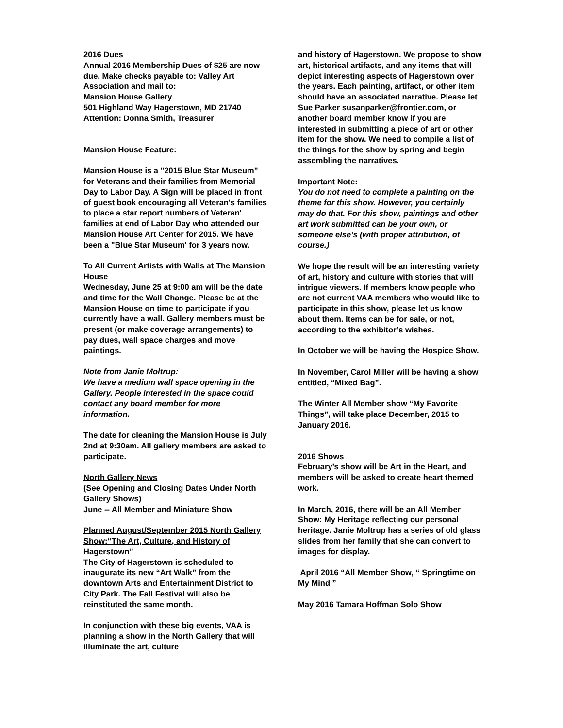2016 Dues
Annual 2016 Membership Dues of $25 are now due. Make checks payable to: Valley Art Association and mail to:
Mansion House Gallery
501 Highland Way Hagerstown, MD 21740
Attention: Donna Smith, Treasurer
Mansion House Feature:
Mansion House is a "2015 Blue Star Museum" for Veterans and their families from Memorial Day to Labor Day. A Sign will be placed in front of guest book encouraging all Veteran's families to place a star report numbers of Veteran' families at end of Labor Day who attended our Mansion House Art Center for 2015. We have been a "Blue Star Museum' for 3 years now.
To All Current Artists with Walls at The Mansion House
Wednesday, June 25 at 9:00 am will be the date and time for the Wall Change. Please be at the Mansion House on time to participate if you currently have a wall. Gallery members must be present (or make coverage arrangements) to pay dues, wall space charges and move paintings.
Note from Janie Moltrup:
We have a medium wall space opening in the Gallery. People interested in the space could contact any board member for more information.
The date for cleaning the Mansion House is July 2nd at 9:30am. All gallery members are asked to participate.
North Gallery News
(See Opening and Closing Dates Under North Gallery Shows)
June -- All Member and Miniature Show
Planned August/September 2015 North Gallery Show:“The Art, Culture, and History of Hagerstown”
The City of Hagerstown is scheduled to inaugurate its new “Art Walk” from the downtown Arts and Entertainment District to City Park. The Fall Festival will also be reinstituted the same month.
In conjunction with these big events, VAA is planning a show in the North Gallery that will illuminate the art, culture
and history of Hagerstown. We propose to show art, historical artifacts, and any items that will depict interesting aspects of Hagerstown over the years. Each painting, artifact, or other item should have an associated narrative. Please let Sue Parker susanparker@frontier.com, or another board member know if you are interested in submitting a piece of art or other item for the show. We need to compile a list of the things for the show by spring and begin assembling the narratives.
Important Note:
You do not need to complete a painting on the theme for this show. However, you certainly may do that. For this show, paintings and other art work submitted can be your own, or someone else’s (with proper attribution, of course.)
We hope the result will be an interesting variety of art, history and culture with stories that will intrigue viewers. If members know people who are not current VAA members who would like to participate in this show, please let us know about them. Items can be for sale, or not, according to the exhibitor’s wishes.
In October we will be having the Hospice Show.
In November, Carol Miller will be having a show entitled, “Mixed Bag”.
The Winter All Member show “My Favorite Things”, will take place December, 2015 to January 2016.
2016 Shows
February’s show will be Art in the Heart, and members will be asked to create heart themed work.
In March, 2016, there will be an All Member Show: My Heritage reflecting our personal heritage. Janie Moltrup has a series of old glass slides from her family that she can convert to images for display.
April 2016 “All Member Show, “ Springtime on My Mind ”
May 2016 Tamara Hoffman Solo Show